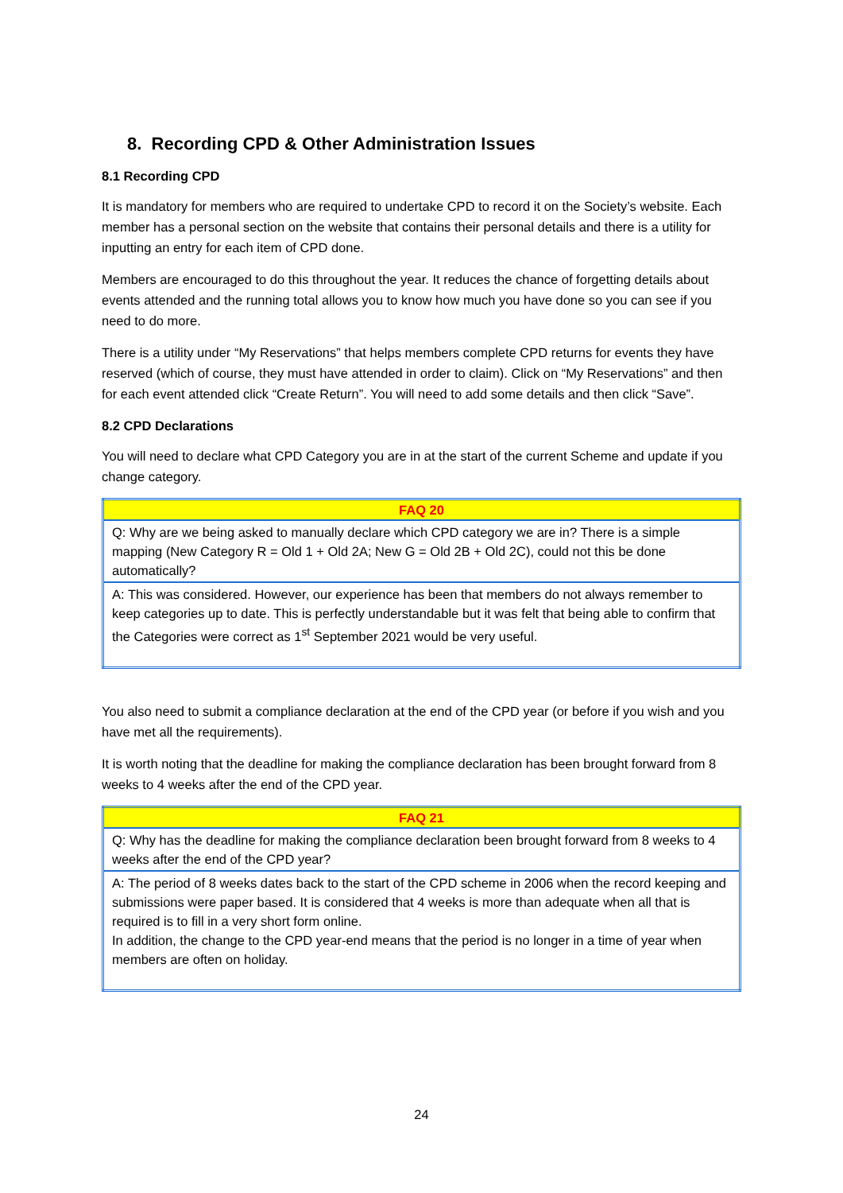8. Recording CPD & Other Administration Issues
8.1 Recording CPD
It is mandatory for members who are required to undertake CPD to record it on the Society’s website. Each member has a personal section on the website that contains their personal details and there is a utility for inputting an entry for each item of CPD done.
Members are encouraged to do this throughout the year. It reduces the chance of forgetting details about events attended and the running total allows you to know how much you have done so you can see if you need to do more.
There is a utility under “My Reservations” that helps members complete CPD returns for events they have reserved (which of course, they must have attended in order to claim). Click on “My Reservations” and then for each event attended click “Create Return”. You will need to add some details and then click “Save”.
8.2 CPD Declarations
You will need to declare what CPD Category you are in at the start of the current Scheme and update if you change category.
| FAQ 20 |
| --- |
| Q: Why are we being asked to manually declare which CPD category we are in? There is a simple mapping (New Category R = Old 1 + Old 2A; New G = Old 2B + Old 2C), could not this be done automatically? |
| A: This was considered. However, our experience has been that members do not always remember to keep categories up to date. This is perfectly understandable but it was felt that being able to confirm that the Categories were correct as 1<sup>st</sup> September 2021 would be very useful. |
You also need to submit a compliance declaration at the end of the CPD year (or before if you wish and you have met all the requirements).
It is worth noting that the deadline for making the compliance declaration has been brought forward from 8 weeks to 4 weeks after the end of the CPD year.
| FAQ 21 |
| --- |
| Q: Why has the deadline for making the compliance declaration been brought forward from 8 weeks to 4 weeks after the end of the CPD year? |
| A: The period of 8 weeks dates back to the start of the CPD scheme in 2006 when the record keeping and submissions were paper based. It is considered that 4 weeks is more than adequate when all that is required is to fill in a very short form online. In addition, the change to the CPD year-end means that the period is no longer in a time of year when members are often on holiday. |
24